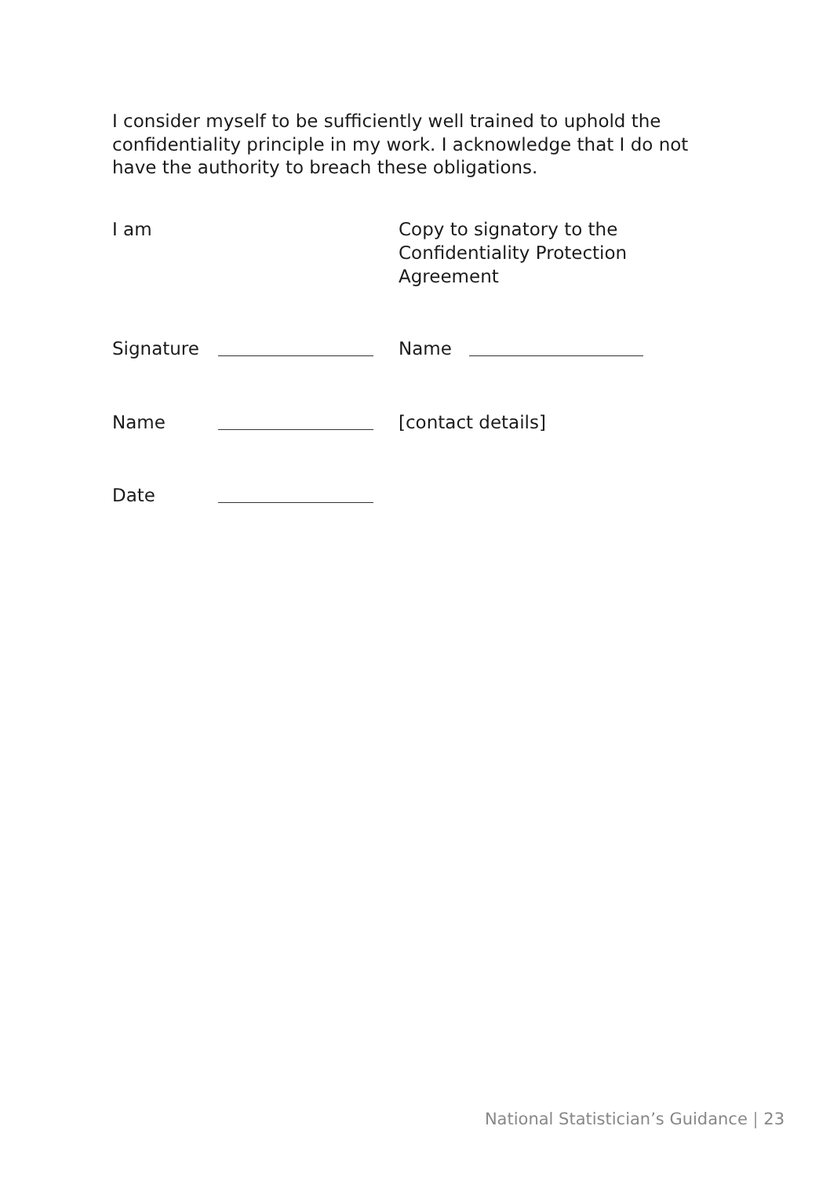I consider myself to be sufficiently well trained to uphold the confidentiality principle in my work. I acknowledge that I do not have the authority to breach these obligations.
I am Copy to signatory to the
Confidentiality Protection
Agreement
Signature Name
Name [contact details]
Date
National Statistician’s Guidance | 23